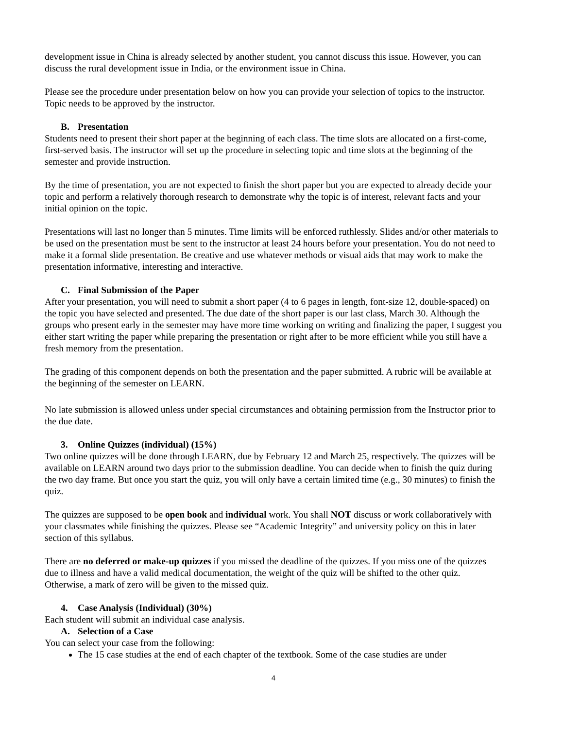development issue in China is already selected by another student, you cannot discuss this issue. However, you can discuss the rural development issue in India, or the environment issue in China.
Please see the procedure under presentation below on how you can provide your selection of topics to the instructor. Topic needs to be approved by the instructor.
B. Presentation
Students need to present their short paper at the beginning of each class. The time slots are allocated on a first-come, first-served basis. The instructor will set up the procedure in selecting topic and time slots at the beginning of the semester and provide instruction.
By the time of presentation, you are not expected to finish the short paper but you are expected to already decide your topic and perform a relatively thorough research to demonstrate why the topic is of interest, relevant facts and your initial opinion on the topic.
Presentations will last no longer than 5 minutes. Time limits will be enforced ruthlessly. Slides and/or other materials to be used on the presentation must be sent to the instructor at least 24 hours before your presentation. You do not need to make it a formal slide presentation. Be creative and use whatever methods or visual aids that may work to make the presentation informative, interesting and interactive.
C. Final Submission of the Paper
After your presentation, you will need to submit a short paper (4 to 6 pages in length, font-size 12, double-spaced) on the topic you have selected and presented. The due date of the short paper is our last class, March 30. Although the groups who present early in the semester may have more time working on writing and finalizing the paper, I suggest you either start writing the paper while preparing the presentation or right after to be more efficient while you still have a fresh memory from the presentation.
The grading of this component depends on both the presentation and the paper submitted. A rubric will be available at the beginning of the semester on LEARN.
No late submission is allowed unless under special circumstances and obtaining permission from the Instructor prior to the due date.
3. Online Quizzes (individual) (15%)
Two online quizzes will be done through LEARN, due by February 12 and March 25, respectively. The quizzes will be available on LEARN around two days prior to the submission deadline. You can decide when to finish the quiz during the two day frame. But once you start the quiz, you will only have a certain limited time (e.g., 30 minutes) to finish the quiz.
The quizzes are supposed to be open book and individual work. You shall NOT discuss or work collaboratively with your classmates while finishing the quizzes. Please see “Academic Integrity” and university policy on this in later section of this syllabus.
There are no deferred or make-up quizzes if you missed the deadline of the quizzes. If you miss one of the quizzes due to illness and have a valid medical documentation, the weight of the quiz will be shifted to the other quiz. Otherwise, a mark of zero will be given to the missed quiz.
4. Case Analysis (Individual) (30%)
Each student will submit an individual case analysis.
A. Selection of a Case
You can select your case from the following:
The 15 case studies at the end of each chapter of the textbook. Some of the case studies are under
4